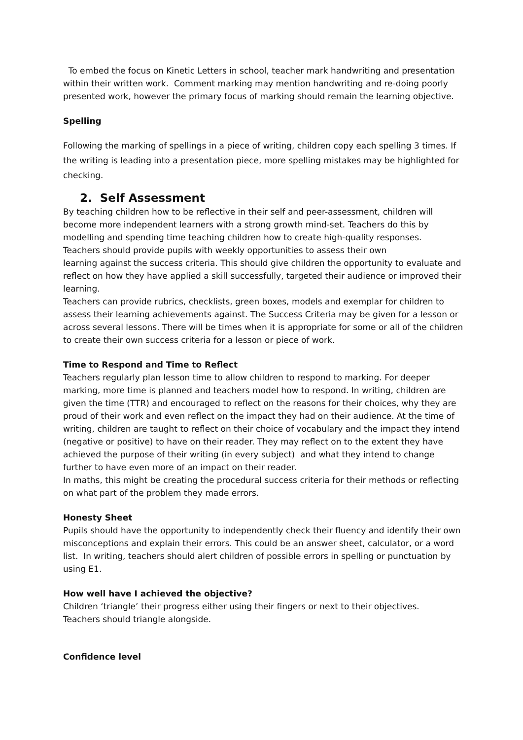To embed the focus on Kinetic Letters in school, teacher mark handwriting and presentation within their written work. Comment marking may mention handwriting and re-doing poorly presented work, however the primary focus of marking should remain the learning objective.
Spelling
Following the marking of spellings in a piece of writing, children copy each spelling 3 times. If the writing is leading into a presentation piece, more spelling mistakes may be highlighted for checking.
2. Self Assessment
By teaching children how to be reflective in their self and peer-assessment, children will become more independent learners with a strong growth mind-set. Teachers do this by modelling and spending time teaching children how to create high-quality responses.
Teachers should provide pupils with weekly opportunities to assess their own
learning against the success criteria. This should give children the opportunity to evaluate and reflect on how they have applied a skill successfully, targeted their audience or improved their learning.
Teachers can provide rubrics, checklists, green boxes, models and exemplar for children to assess their learning achievements against. The Success Criteria may be given for a lesson or across several lessons. There will be times when it is appropriate for some or all of the children to create their own success criteria for a lesson or piece of work.
Time to Respond and Time to Reflect
Teachers regularly plan lesson time to allow children to respond to marking. For deeper marking, more time is planned and teachers model how to respond. In writing, children are given the time (TTR) and encouraged to reflect on the reasons for their choices, why they are proud of their work and even reflect on the impact they had on their audience. At the time of writing, children are taught to reflect on their choice of vocabulary and the impact they intend (negative or positive) to have on their reader. They may reflect on to the extent they have achieved the purpose of their writing (in every subject) and what they intend to change further to have even more of an impact on their reader.
In maths, this might be creating the procedural success criteria for their methods or reflecting on what part of the problem they made errors.
Honesty Sheet
Pupils should have the opportunity to independently check their fluency and identify their own misconceptions and explain their errors. This could be an answer sheet, calculator, or a word list. In writing, teachers should alert children of possible errors in spelling or punctuation by using E1.
How well have I achieved the objective?
Children ‘triangle’ their progress either using their fingers or next to their objectives.
Teachers should triangle alongside.
Confidence level